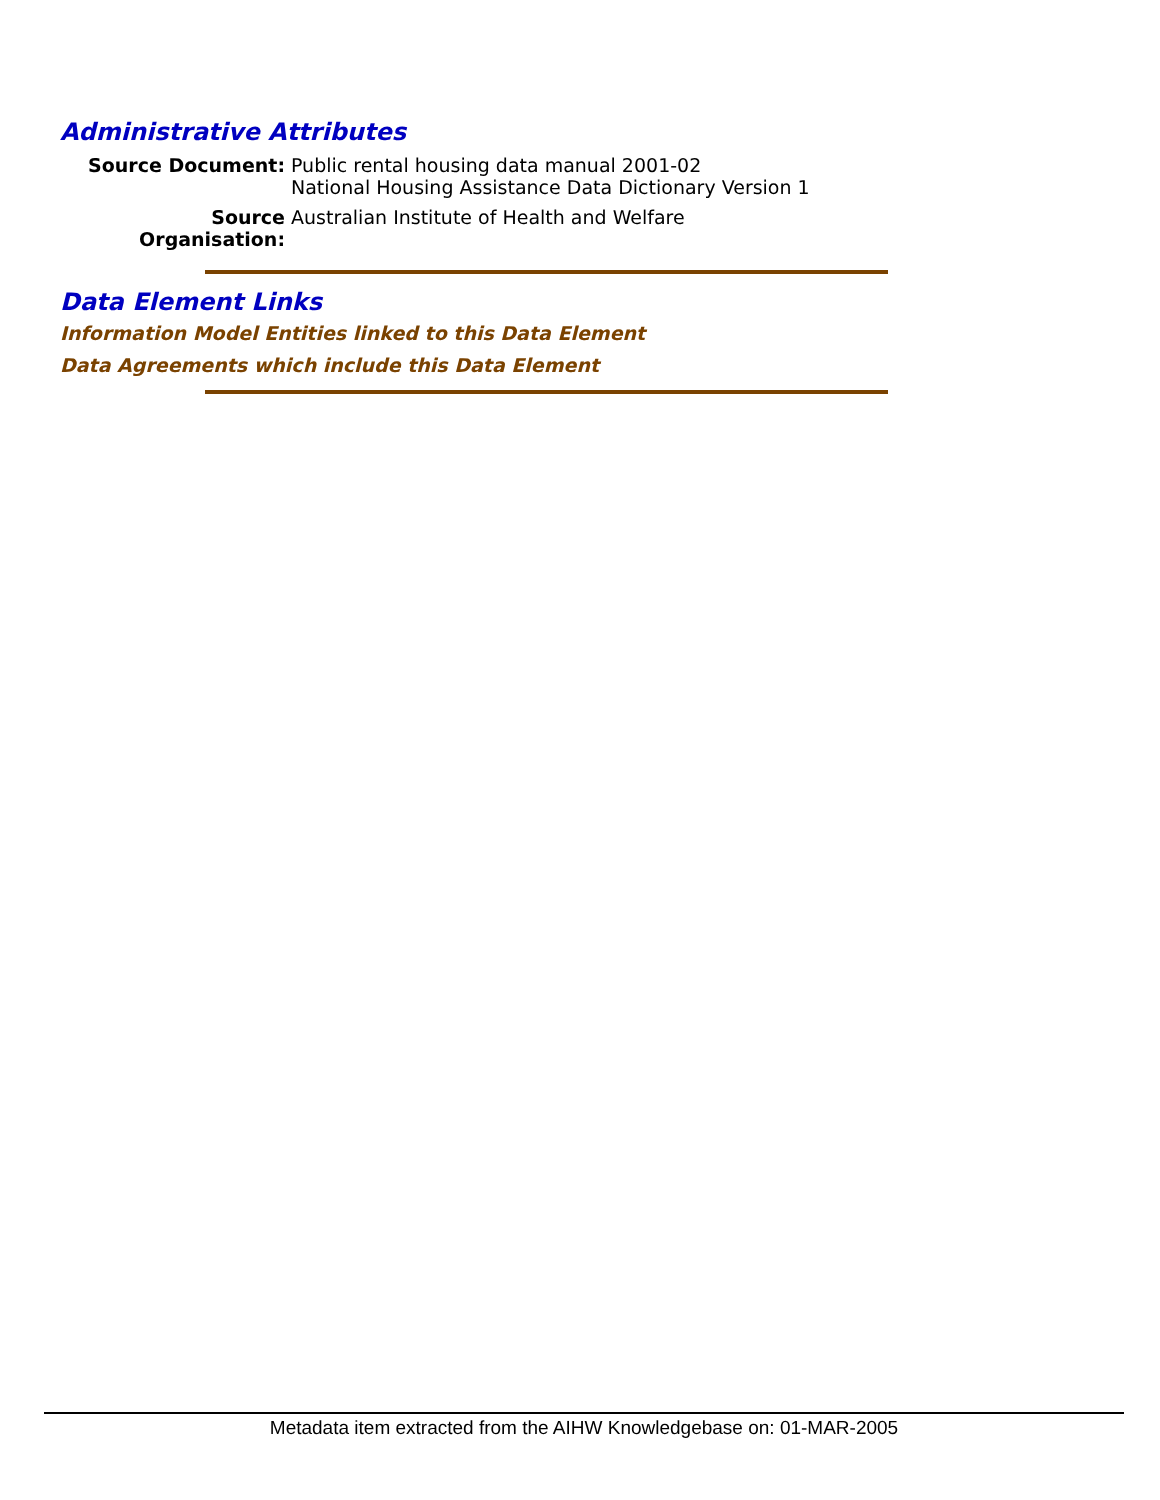Administrative Attributes
| Source Document: | Public rental housing data manual 2001-02 National Housing Assistance Data Dictionary Version 1 |
| Source Organisation: | Australian Institute of Health and Welfare |
Data Element Links
Information Model Entities linked to this Data Element
Data Agreements which include this Data Element
Metadata item extracted from the AIHW Knowledgebase on: 01-MAR-2005